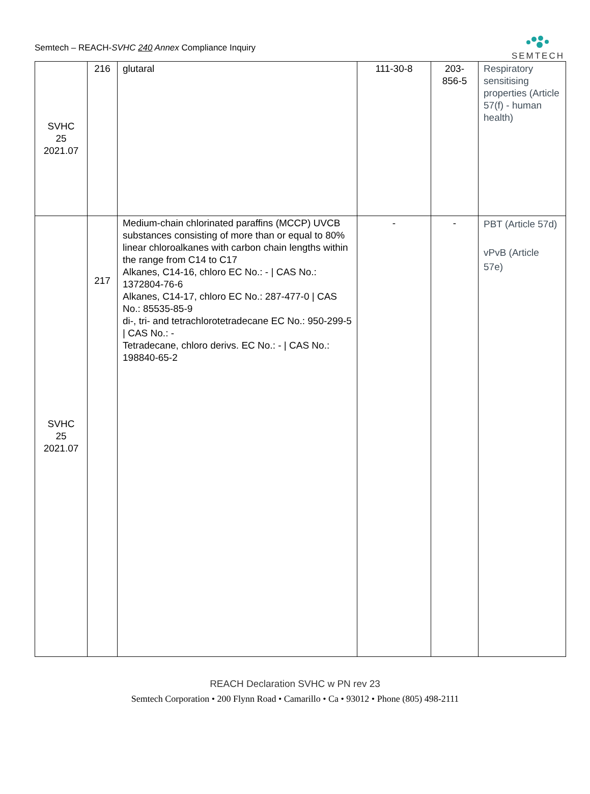Semtech – REACH-SVHC 240 Annex Compliance Inquiry
SEMTECH
| SVHC 25 2021.07 | 216 | glutaral | 111-30-8 | 203- 856-5 | Respiratory sensitising properties (Article 57(f) - human health) |
| SVHC 25 2021.07 | 217 | Medium-chain chlorinated paraffins (MCCP) UVCB substances consisting of more than or equal to 80% linear chloroalkanes with carbon chain lengths within the range from C14 to C17 Alkanes, C14-16, chloro EC No.: - / CAS No.: 1372804-76-6 Alkanes, C14-17, chloro EC No.: 287-477-0 / CAS No.: 85535-85-9 di-, tri- and tetrachlorotetradecane EC No.: 950-299-5 / CAS No.: - Tetradecane, chloro derivs. EC No.: - / CAS No.: 198840-65-2 | - | - | PBT (Article 57d) vPvB (Article 57e) |
REACH Declaration SVHC w PN rev 23
Semtech Corporation • 200 Flynn Road • Camarillo • Ca • 93012 • Phone (805) 498-2111